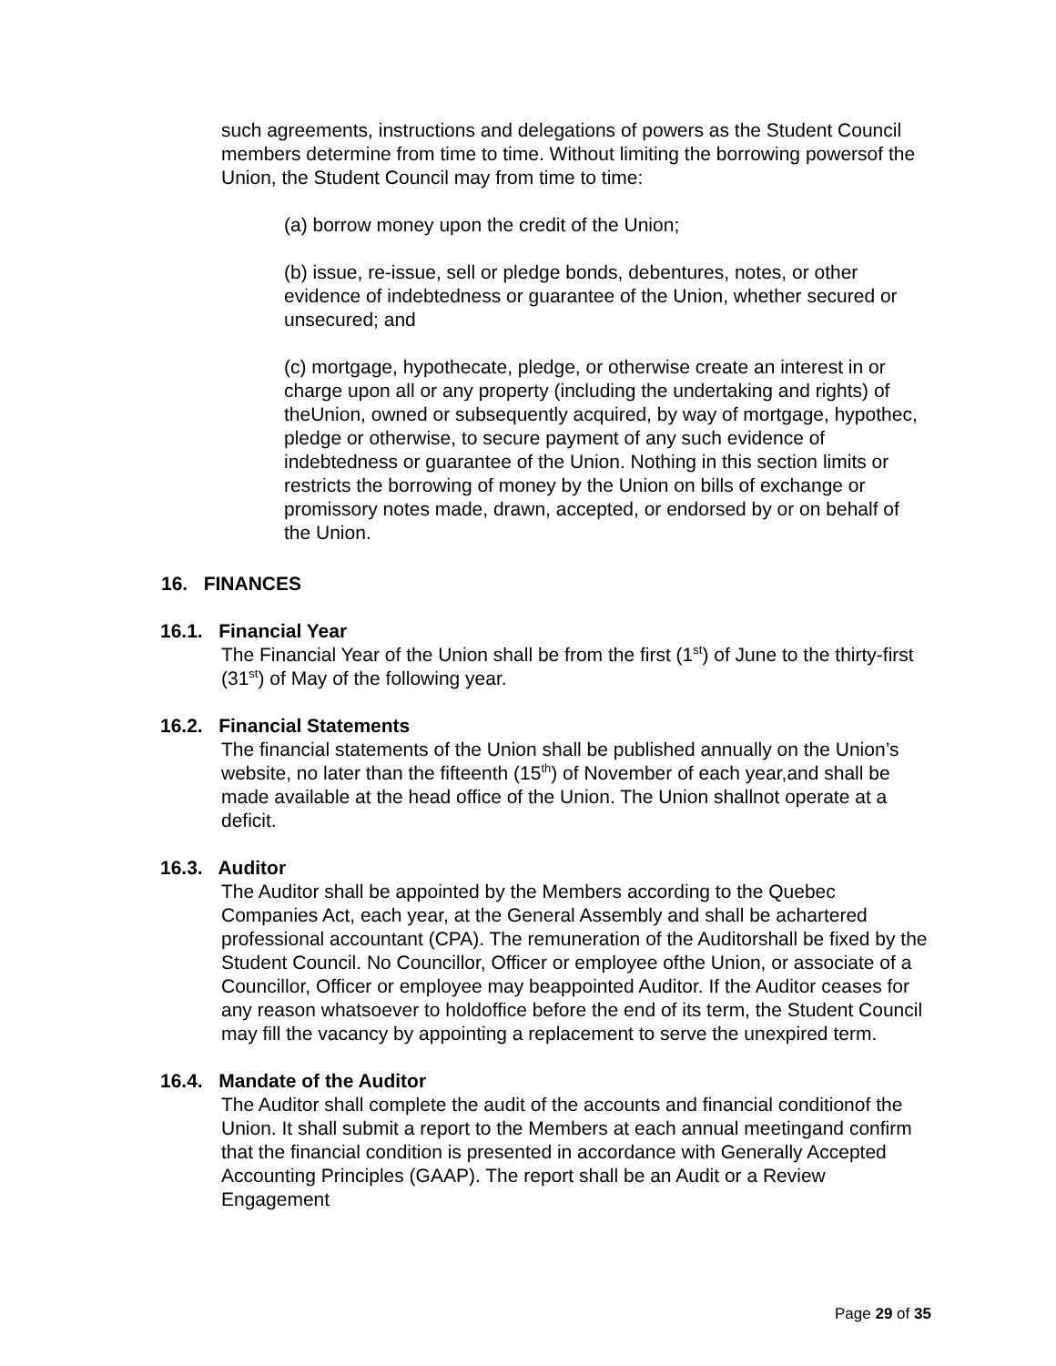such agreements, instructions and delegations of powers as the Student Council members determine from time to time. Without limiting the borrowing powersof the Union, the Student Council may from time to time:
(a) borrow money upon the credit of the Union;
(b) issue, re-issue, sell or pledge bonds, debentures, notes, or other evidence of indebtedness or guarantee of the Union, whether secured or unsecured; and
(c) mortgage, hypothecate, pledge, or otherwise create an interest in or charge upon all or any property (including the undertaking and rights) of theUnion, owned or subsequently acquired, by way of mortgage, hypothec, pledge or otherwise, to secure payment of any such evidence of indebtedness or guarantee of the Union. Nothing in this section limits or restricts the borrowing of money by the Union on bills of exchange or promissory notes made, drawn, accepted, or endorsed by or on behalf of the Union.
16. FINANCES
16.1. Financial Year
The Financial Year of the Union shall be from the first (1<sup>st</sup>) of June to the thirty-first (31<sup>st</sup>) of May of the following year.
16.2. Financial Statements
The financial statements of the Union shall be published annually on the Union’s website, no later than the fifteenth (15<sup>th</sup>) of November of each year,and shall be made available at the head office of the Union. The Union shallnot operate at a deficit.
16.3. Auditor
The Auditor shall be appointed by the Members according to the Quebec Companies Act, each year, at the General Assembly and shall be achartered professional accountant (CPA). The remuneration of the Auditorshall be fixed by the Student Council. No Councillor, Officer or employee ofthe Union, or associate of a Councillor, Officer or employee may beappointed Auditor. If the Auditor ceases for any reason whatsoever to holdoffice before the end of its term, the Student Council may fill the vacancy by appointing a replacement to serve the unexpired term.
16.4. Mandate of the Auditor
The Auditor shall complete the audit of the accounts and financial conditionof the Union. It shall submit a report to the Members at each annual meetingand confirm that the financial condition is presented in accordance with Generally Accepted Accounting Principles (GAAP). The report shall be an Audit or a Review Engagement
Page 29 of 35